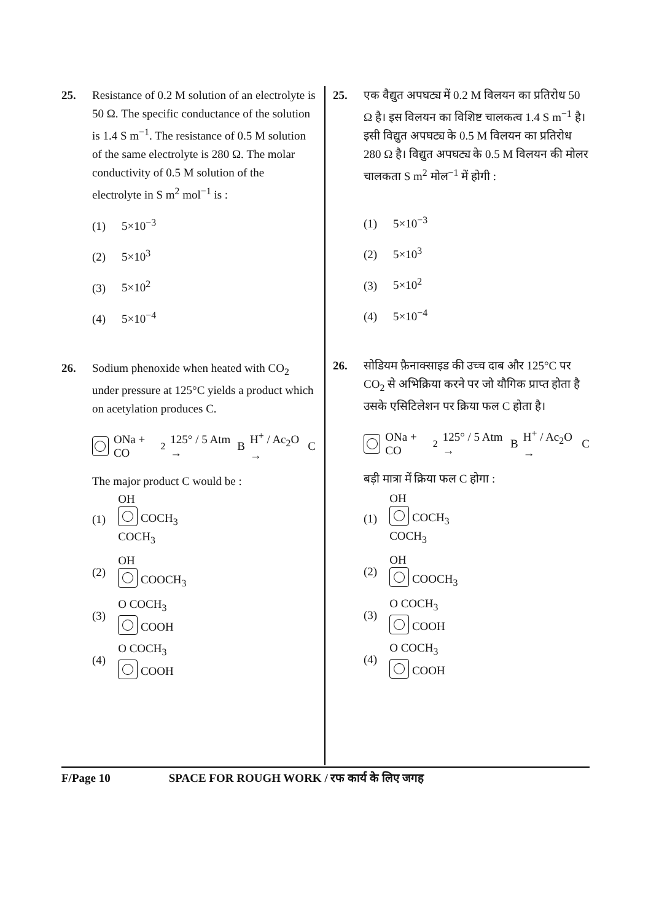25. Resistance of 0.2 M solution of an electrolyte is 50 Ω. The specific conductance of the solution is 1.4 S m<sup>−1</sup>. The resistance of 0.5 M solution of the same electrolyte is 280 Ω. The molar conductivity of 0.5 M solution of the electrolyte in S m<sup>2</sup> mol<sup>−1</sup> is :
(1) 5×10<sup>−3</sup>
(2) 5×10<sup>3</sup>
(3) 5×10<sup>2</sup>
(4) 5×10<sup>−4</sup>
26. Sodium phenoxide when heated with CO<sub>2</sub> under pressure at 125°C yields a product which on acetylation produces C.
ONa + CO<sub>2</sub> 125° / 5 Atm → B H<sup>+</sup> / Ac<sub>2</sub>O → C
The major product C would be :
(1)
OH
COCH<sub>3</sub>
COCH<sub>3</sub>
(2)
OH
COOCH<sub>3</sub>
(3)
O COCH<sub>3</sub>
COOH
(4)
O COCH<sub>3</sub>
COOH
25. एक वैद्युत अपघट्य में 0.2 M विलयन का प्रतिरोध 50 Ω है। इस विलयन का विशिष्ट चालकत्व 1.4 S m<sup>−1</sup> है। इसी विद्युत अपघट्य के 0.5 M विलयन का प्रतिरोध 280 Ω है। विद्युत अपघट्य के 0.5 M विलयन की मोलर चालकता S m<sup>2</sup> मोल<sup>−1</sup> में होगी :
(1) 5×10<sup>−3</sup>
(2) 5×10<sup>3</sup>
(3) 5×10<sup>2</sup>
(4) 5×10<sup>−4</sup>
26. सोडियम फ़ैनाक्साइड की उच्च दाब और 125°C पर CO<sub>2</sub> से अभिक्रिया करने पर जो यौगिक प्राप्त होता है उसके एसिटिलेशन पर क्रिया फल C होता है।
ONa + CO<sub>2</sub> 125° / 5 Atm → B H<sup>+</sup> / Ac<sub>2</sub>O → C
बड़ी मात्रा में क्रिया फल C होगा :
(1)
OH
COCH<sub>3</sub>
COCH<sub>3</sub>
(2)
OH
COOCH<sub>3</sub>
(3)
O COCH<sub>3</sub>
COOH
(4)
O COCH<sub>3</sub>
COOH
F/Page 10 SPACE FOR ROUGH WORK / रफ कार्य के लिए जगह